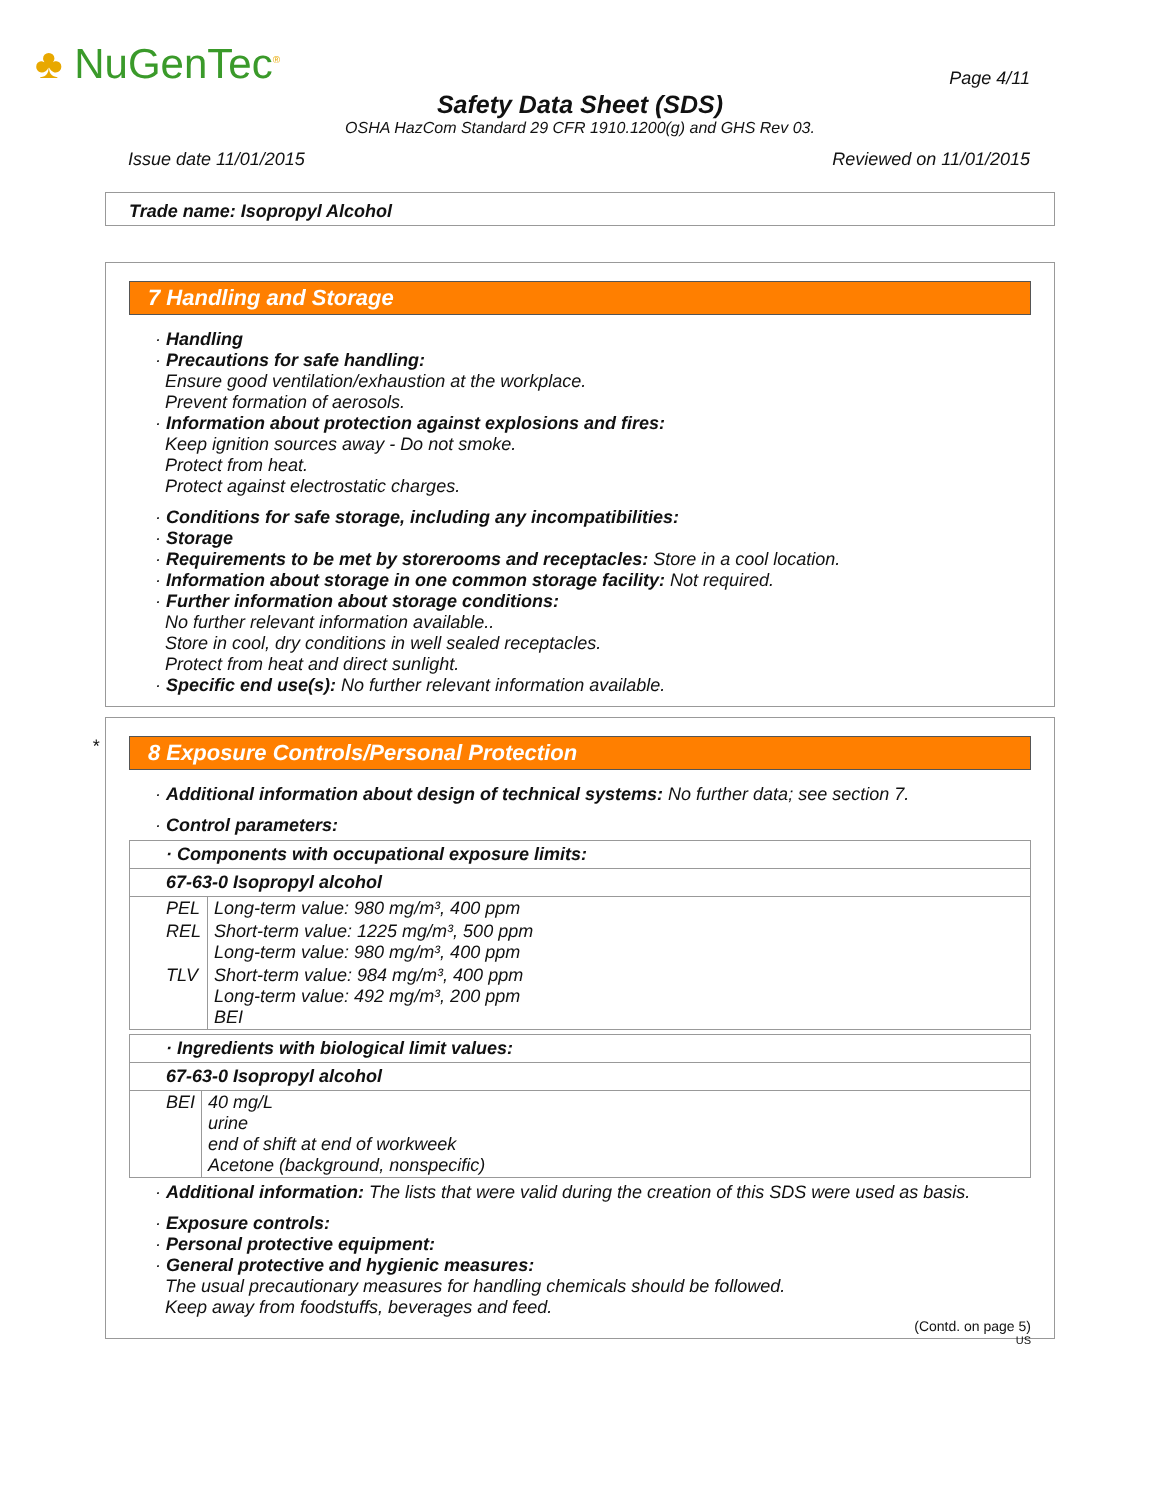♣ NuGenTec<sup>®</sup> Page 4/11
Safety Data Sheet (SDS)
OSHA HazCom Standard 29 CFR 1910.1200(g) and GHS Rev 03.
Issue date 11/01/2015 Reviewed on 11/01/2015
Trade name: Isopropyl Alcohol
7 Handling and Storage
· Handling
· Precautions for safe handling:
Ensure good ventilation/exhaustion at the workplace.
Prevent formation of aerosols.
· Information about protection against explosions and fires:
Keep ignition sources away - Do not smoke.
Protect from heat.
Protect against electrostatic charges.
· Conditions for safe storage, including any incompatibilities:
· Storage
· Requirements to be met by storerooms and receptacles: Store in a cool location.
· Information about storage in one common storage facility: Not required.
· Further information about storage conditions:
No further relevant information available..
Store in cool, dry conditions in well sealed receptacles.
Protect from heat and direct sunlight.
· Specific end use(s): No further relevant information available.
*
8 Exposure Controls/Personal Protection
· Additional information about design of technical systems: No further data; see section 7.
· Control parameters:
· Components with occupational exposure limits:
67-63-0 Isopropyl alcohol
| PEL | Long-term value: 980 mg/m³, 400 ppm |
| REL | Short-term value: 1225 mg/m³, 500 ppm Long-term value: 980 mg/m³, 400 ppm |
| TLV | Short-term value: 984 mg/m³, 400 ppm Long-term value: 492 mg/m³, 200 ppm BEI |
· Ingredients with biological limit values:
67-63-0 Isopropyl alcohol
| BEI | 40 mg/L urine end of shift at end of workweek Acetone (background, nonspecific) |
· Additional information: The lists that were valid during the creation of this SDS were used as basis.
· Exposure controls:
· Personal protective equipment:
· General protective and hygienic measures:
The usual precautionary measures for handling chemicals should be followed.
Keep away from foodstuffs, beverages and feed.
(Contd. on page 5)
US